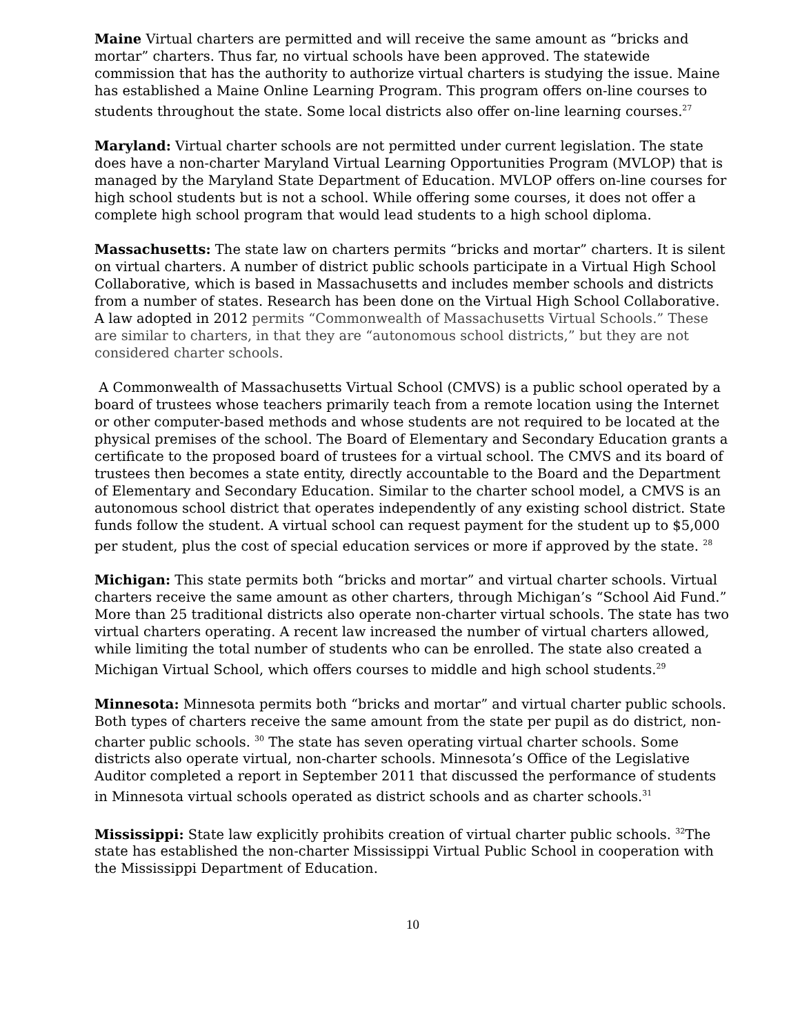Maine Virtual charters are permitted and will receive the same amount as “bricks and mortar” charters. Thus far, no virtual schools have been approved. The statewide commission that has the authority to authorize virtual charters is studying the issue. Maine has established a Maine Online Learning Program. This program offers on-line courses to students throughout the state. Some local districts also offer on-line learning courses.<sup>27</sup>
Maryland: Virtual charter schools are not permitted under current legislation. The state does have a non-charter Maryland Virtual Learning Opportunities Program (MVLOP) that is managed by the Maryland State Department of Education. MVLOP offers on-line courses for high school students but is not a school. While offering some courses, it does not offer a complete high school program that would lead students to a high school diploma.
Massachusetts: The state law on charters permits “bricks and mortar” charters. It is silent on virtual charters. A number of district public schools participate in a Virtual High School Collaborative, which is based in Massachusetts and includes member schools and districts from a number of states. Research has been done on the Virtual High School Collaborative. A law adopted in 2012 permits “Commonwealth of Massachusetts Virtual Schools.” These are similar to charters, in that they are “autonomous school districts,” but they are not considered charter schools.
A Commonwealth of Massachusetts Virtual School (CMVS) is a public school operated by a board of trustees whose teachers primarily teach from a remote location using the Internet or other computer-based methods and whose students are not required to be located at the physical premises of the school. The Board of Elementary and Secondary Education grants a certificate to the proposed board of trustees for a virtual school. The CMVS and its board of trustees then becomes a state entity, directly accountable to the Board and the Department of Elementary and Secondary Education. Similar to the charter school model, a CMVS is an autonomous school district that operates independently of any existing school district. State funds follow the student. A virtual school can request payment for the student up to $5,000 per student, plus the cost of special education services or more if approved by the state. <sup>28</sup>
Michigan: This state permits both “bricks and mortar” and virtual charter schools. Virtual charters receive the same amount as other charters, through Michigan’s “School Aid Fund.” More than 25 traditional districts also operate non-charter virtual schools. The state has two virtual charters operating. A recent law increased the number of virtual charters allowed, while limiting the total number of students who can be enrolled. The state also created a Michigan Virtual School, which offers courses to middle and high school students.<sup>29</sup>
Minnesota: Minnesota permits both “bricks and mortar” and virtual charter public schools. Both types of charters receive the same amount from the state per pupil as do district, non-charter public schools. <sup>30</sup> The state has seven operating virtual charter schools. Some districts also operate virtual, non-charter schools. Minnesota’s Office of the Legislative Auditor completed a report in September 2011 that discussed the performance of students in Minnesota virtual schools operated as district schools and as charter schools.<sup>31</sup>
Mississippi: State law explicitly prohibits creation of virtual charter public schools. <sup>32</sup>The state has established the non-charter Mississippi Virtual Public School in cooperation with the Mississippi Department of Education.
10